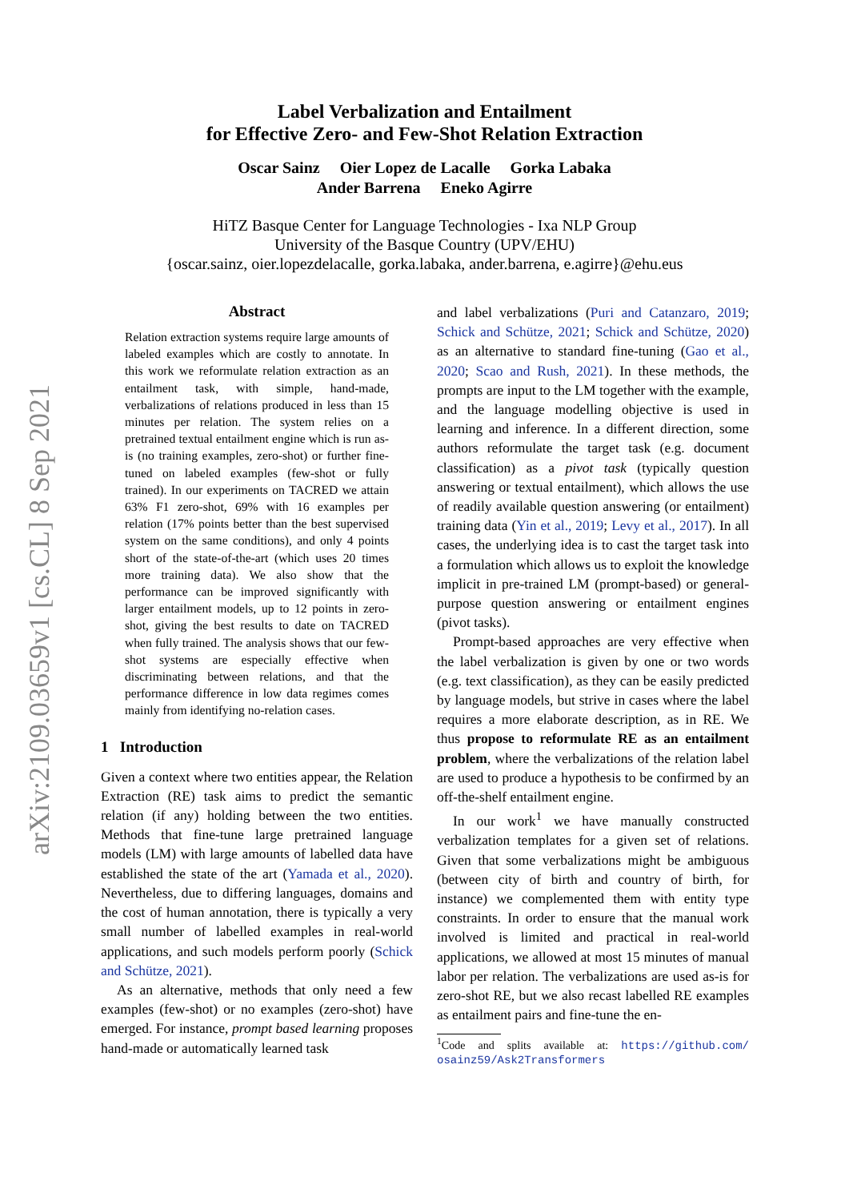arXiv:2109.03659v1 [cs.CL] 8 Sep 2021
Label Verbalization and Entailment
for Effective Zero- and Few-Shot Relation Extraction
Oscar Sainz Oier Lopez de Lacalle Gorka Labaka
Ander Barrena Eneko Agirre
HiTZ Basque Center for Language Technologies - Ixa NLP Group
University of the Basque Country (UPV/EHU)
{oscar.sainz, oier.lopezdelacalle, gorka.labaka, ander.barrena, e.agirre}@ehu.eus
Abstract
Relation extraction systems require large amounts of labeled examples which are costly to annotate. In this work we reformulate relation extraction as an entailment task, with simple, hand-made, verbalizations of relations produced in less than 15 minutes per relation. The system relies on a pretrained textual entailment engine which is run as-is (no training examples, zero-shot) or further fine-tuned on labeled examples (few-shot or fully trained). In our experiments on TACRED we attain 63% F1 zero-shot, 69% with 16 examples per relation (17% points better than the best supervised system on the same conditions), and only 4 points short of the state-of-the-art (which uses 20 times more training data). We also show that the performance can be improved significantly with larger entailment models, up to 12 points in zero-shot, giving the best results to date on TACRED when fully trained. The analysis shows that our few-shot systems are especially effective when discriminating between relations, and that the performance difference in low data regimes comes mainly from identifying no-relation cases.
1 Introduction
Given a context where two entities appear, the Relation Extraction (RE) task aims to predict the semantic relation (if any) holding between the two entities. Methods that fine-tune large pretrained language models (LM) with large amounts of labelled data have established the state of the art (Yamada et al., 2020). Nevertheless, due to differing languages, domains and the cost of human annotation, there is typically a very small number of labelled examples in real-world applications, and such models perform poorly (Schick and Schütze, 2021).
As an alternative, methods that only need a few examples (few-shot) or no examples (zero-shot) have emerged. For instance, prompt based learning proposes hand-made or automatically learned task
and label verbalizations (Puri and Catanzaro, 2019; Schick and Schütze, 2021; Schick and Schütze, 2020) as an alternative to standard fine-tuning (Gao et al., 2020; Scao and Rush, 2021). In these methods, the prompts are input to the LM together with the example, and the language modelling objective is used in learning and inference. In a different direction, some authors reformulate the target task (e.g. document classification) as a pivot task (typically question answering or textual entailment), which allows the use of readily available question answering (or entailment) training data (Yin et al., 2019; Levy et al., 2017). In all cases, the underlying idea is to cast the target task into a formulation which allows us to exploit the knowledge implicit in pre-trained LM (prompt-based) or general-purpose question answering or entailment engines (pivot tasks).
Prompt-based approaches are very effective when the label verbalization is given by one or two words (e.g. text classification), as they can be easily predicted by language models, but strive in cases where the label requires a more elaborate description, as in RE. We thus propose to reformulate RE as an entailment problem, where the verbalizations of the relation label are used to produce a hypothesis to be confirmed by an off-the-shelf entailment engine.
In our work<sup>1</sup> we have manually constructed verbalization templates for a given set of relations. Given that some verbalizations might be ambiguous (between city of birth and country of birth, for instance) we complemented them with entity type constraints. In order to ensure that the manual work involved is limited and practical in real-world applications, we allowed at most 15 minutes of manual labor per relation. The verbalizations are used as-is for zero-shot RE, but we also recast labelled RE examples as entailment pairs and fine-tune the en-
<sup>1</sup> Code and splits available at: https://github.com/ osainz59/Ask2Transformers